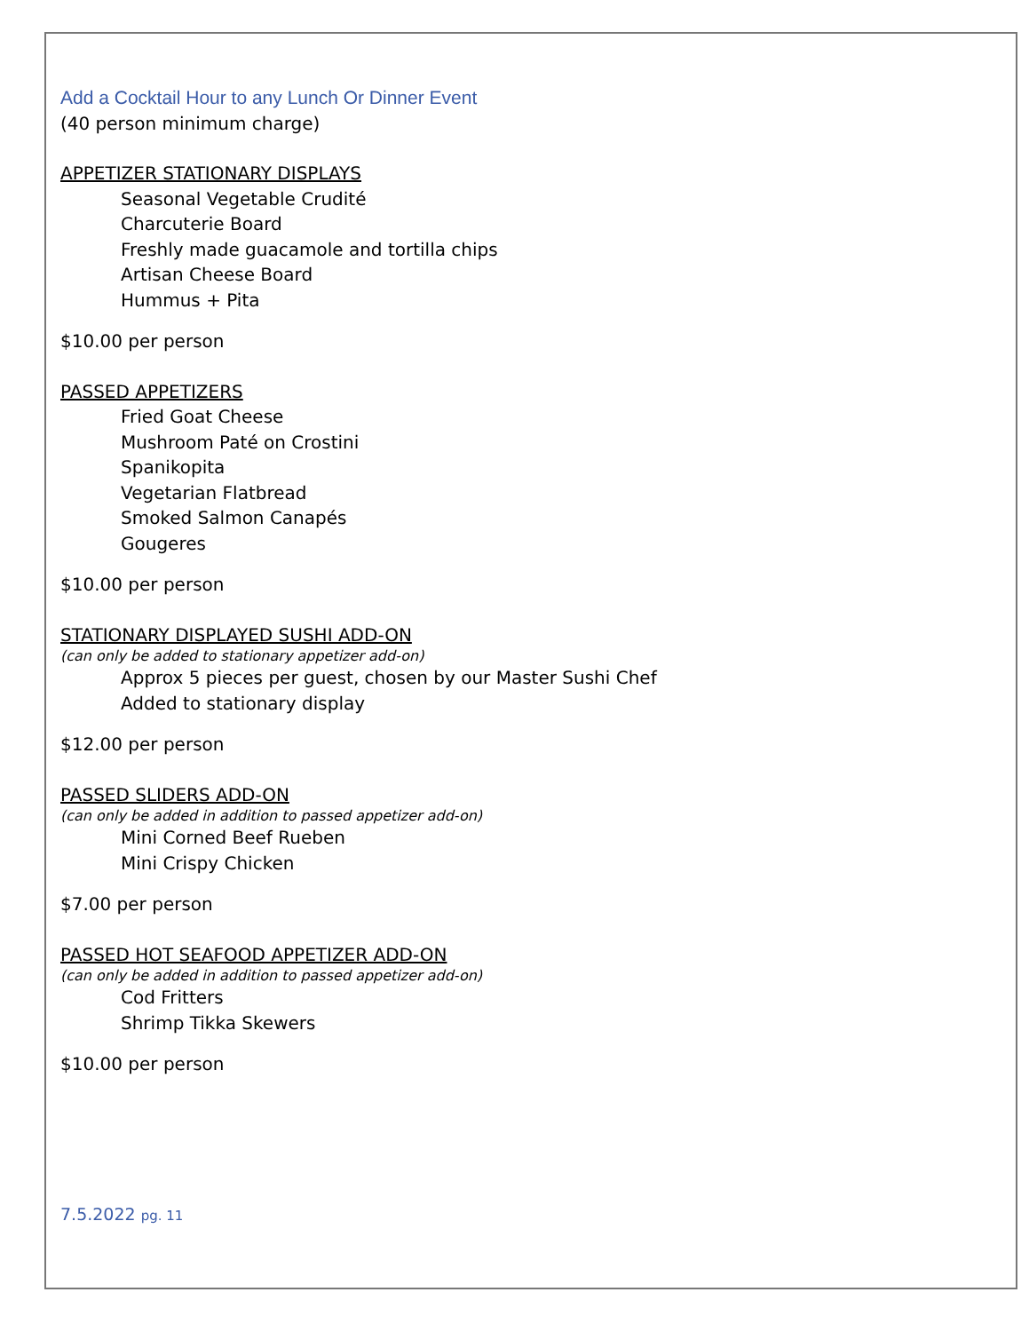Add a Cocktail Hour to any Lunch Or Dinner Event
(40 person minimum charge)
APPETIZER STATIONARY DISPLAYS
Seasonal Vegetable Crudité
Charcuterie Board
Freshly made guacamole and tortilla chips
Artisan Cheese Board
Hummus + Pita
$10.00 per person
PASSED APPETIZERS
Fried Goat Cheese
Mushroom Paté on Crostini
Spanikopita
Vegetarian Flatbread
Smoked Salmon Canapés
Gougeres
$10.00 per person
STATIONARY DISPLAYED SUSHI ADD-ON
(can only be added to stationary appetizer add-on)
Approx 5 pieces per guest, chosen by our Master Sushi Chef
Added to stationary display
$12.00 per person
PASSED SLIDERS ADD-ON
(can only be added in addition to passed appetizer add-on)
Mini Corned Beef Rueben
Mini Crispy Chicken
$7.00 per person
PASSED HOT SEAFOOD APPETIZER ADD-ON
(can only be added in addition to passed appetizer add-on)
Cod Fritters
Shrimp Tikka Skewers
$10.00 per person
7.5.2022 pg. 11